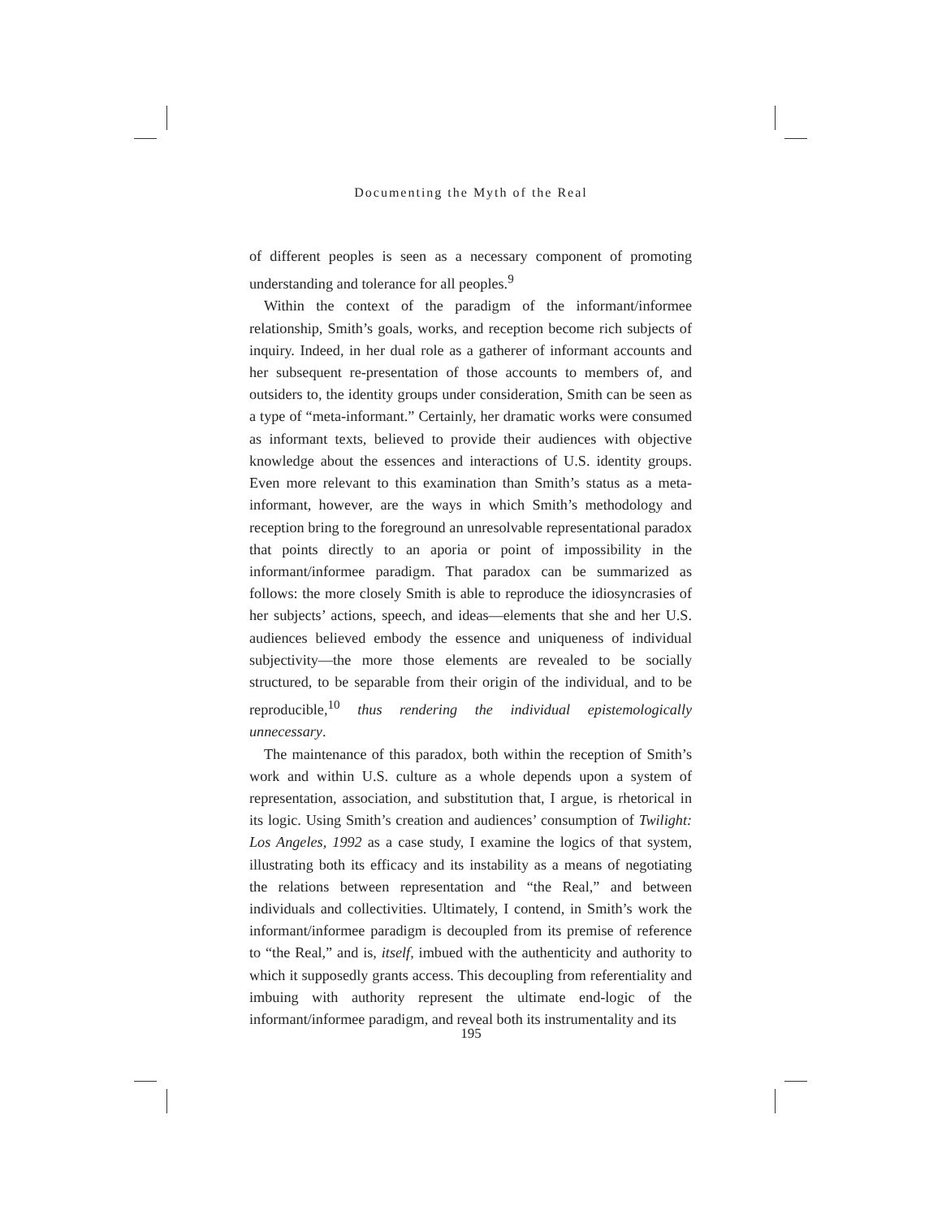Documenting the Myth of the Real
of different peoples is seen as a necessary component of promoting understanding and tolerance for all peoples.<sup>9</sup>
Within the context of the paradigm of the informant/informee relationship, Smith’s goals, works, and reception become rich subjects of inquiry. Indeed, in her dual role as a gatherer of informant accounts and her subsequent re-presentation of those accounts to members of, and outsiders to, the identity groups under consideration, Smith can be seen as a type of “meta-informant.” Certainly, her dramatic works were consumed as informant texts, believed to provide their audiences with objective knowledge about the essences and interactions of U.S. identity groups. Even more relevant to this examination than Smith’s status as a meta-informant, however, are the ways in which Smith’s methodology and reception bring to the foreground an unresolvable representational paradox that points directly to an aporia or point of impossibility in the informant/informee paradigm. That paradox can be summarized as follows: the more closely Smith is able to reproduce the idiosyncrasies of her subjects’ actions, speech, and ideas—elements that she and her U.S. audiences believed embody the essence and uniqueness of individual subjectivity—the more those elements are revealed to be socially structured, to be separable from their origin of the individual, and to be reproducible,<sup>10</sup> thus rendering the individual epistemologically unnecessary.
The maintenance of this paradox, both within the reception of Smith’s work and within U.S. culture as a whole depends upon a system of representation, association, and substitution that, I argue, is rhetorical in its logic. Using Smith’s creation and audiences’ consumption of Twilight: Los Angeles, 1992 as a case study, I examine the logics of that system, illustrating both its efficacy and its instability as a means of negotiating the relations between representation and “the Real,” and between individuals and collectivities. Ultimately, I contend, in Smith’s work the informant/informee paradigm is decoupled from its premise of reference to “the Real,” and is, itself, imbued with the authenticity and authority to which it supposedly grants access. This decoupling from referentiality and imbuing with authority represent the ultimate end-logic of the informant/informee paradigm, and reveal both its instrumentality and its
195